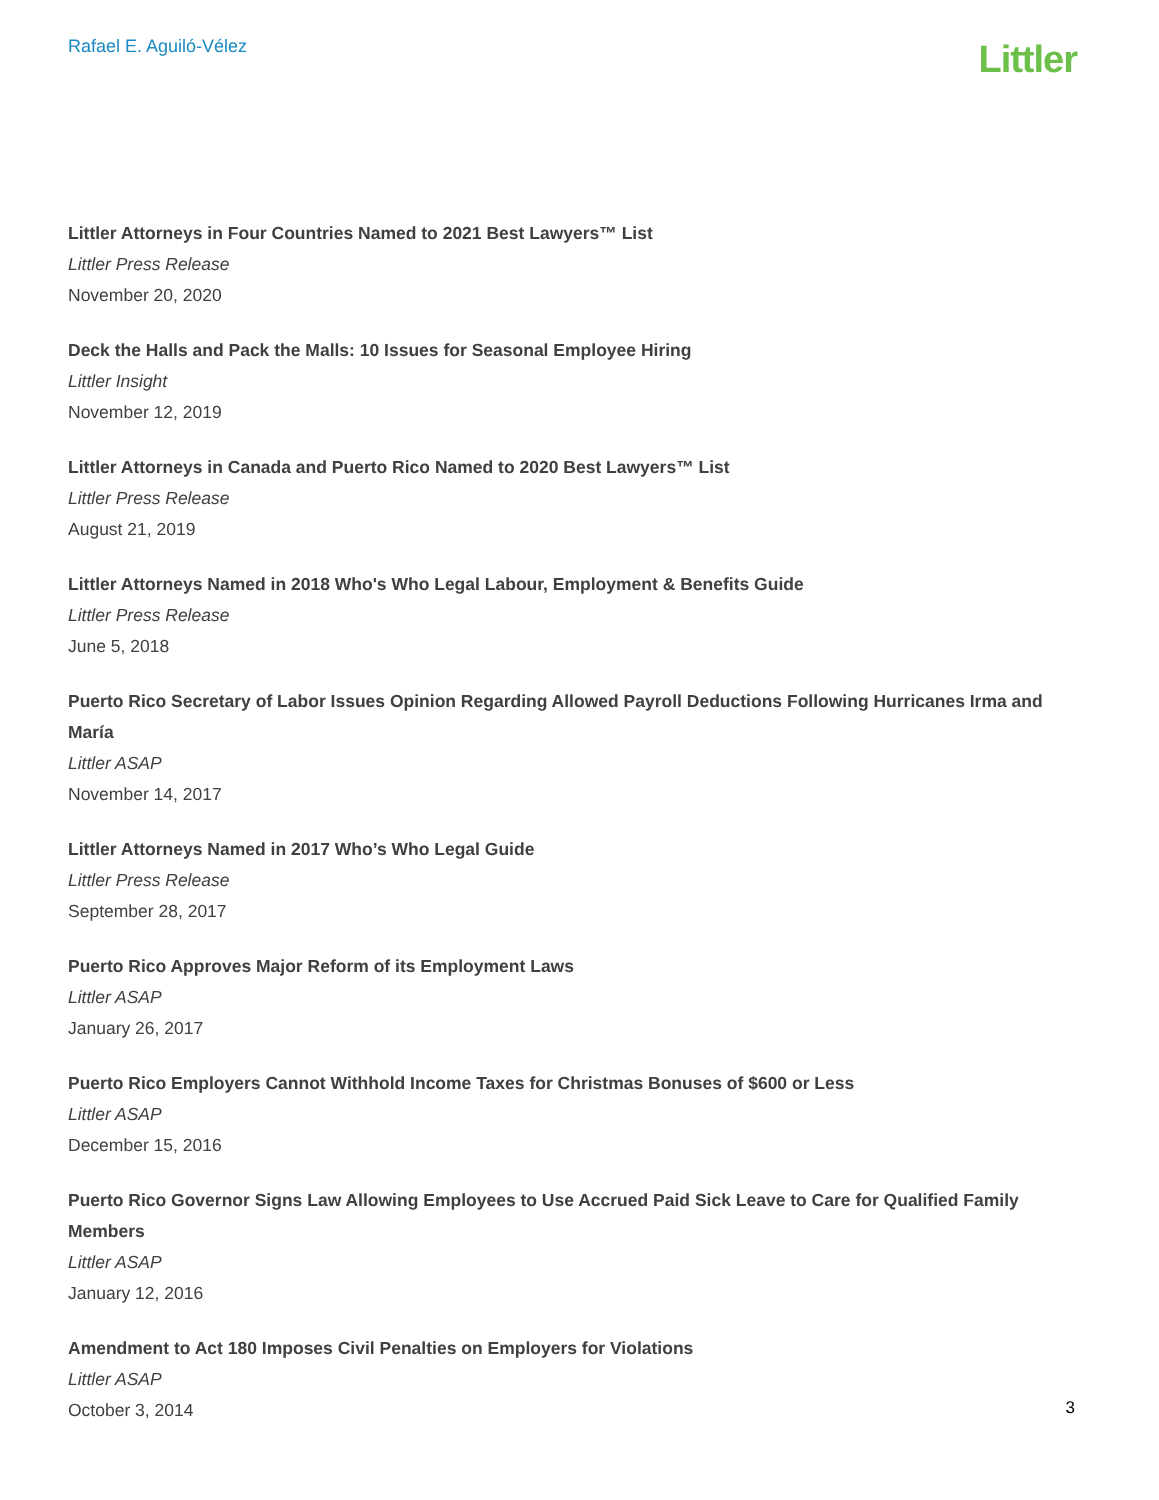Rafael E. Aguiló-Vélez
Littler
Littler Attorneys in Four Countries Named to 2021 Best Lawyers™ List
Littler Press Release
November 20, 2020
Deck the Halls and Pack the Malls: 10 Issues for Seasonal Employee Hiring
Littler Insight
November 12, 2019
Littler Attorneys in Canada and Puerto Rico Named to 2020 Best Lawyers™ List
Littler Press Release
August 21, 2019
Littler Attorneys Named in 2018 Who's Who Legal Labour, Employment & Benefits Guide
Littler Press Release
June 5, 2018
Puerto Rico Secretary of Labor Issues Opinion Regarding Allowed Payroll Deductions Following Hurricanes Irma and María
Littler ASAP
November 14, 2017
Littler Attorneys Named in 2017 Who’s Who Legal Guide
Littler Press Release
September 28, 2017
Puerto Rico Approves Major Reform of its Employment Laws
Littler ASAP
January 26, 2017
Puerto Rico Employers Cannot Withhold Income Taxes for Christmas Bonuses of $600 or Less
Littler ASAP
December 15, 2016
Puerto Rico Governor Signs Law Allowing Employees to Use Accrued Paid Sick Leave to Care for Qualified Family Members
Littler ASAP
January 12, 2016
Amendment to Act 180 Imposes Civil Penalties on Employers for Violations
Littler ASAP
October 3, 2014
3